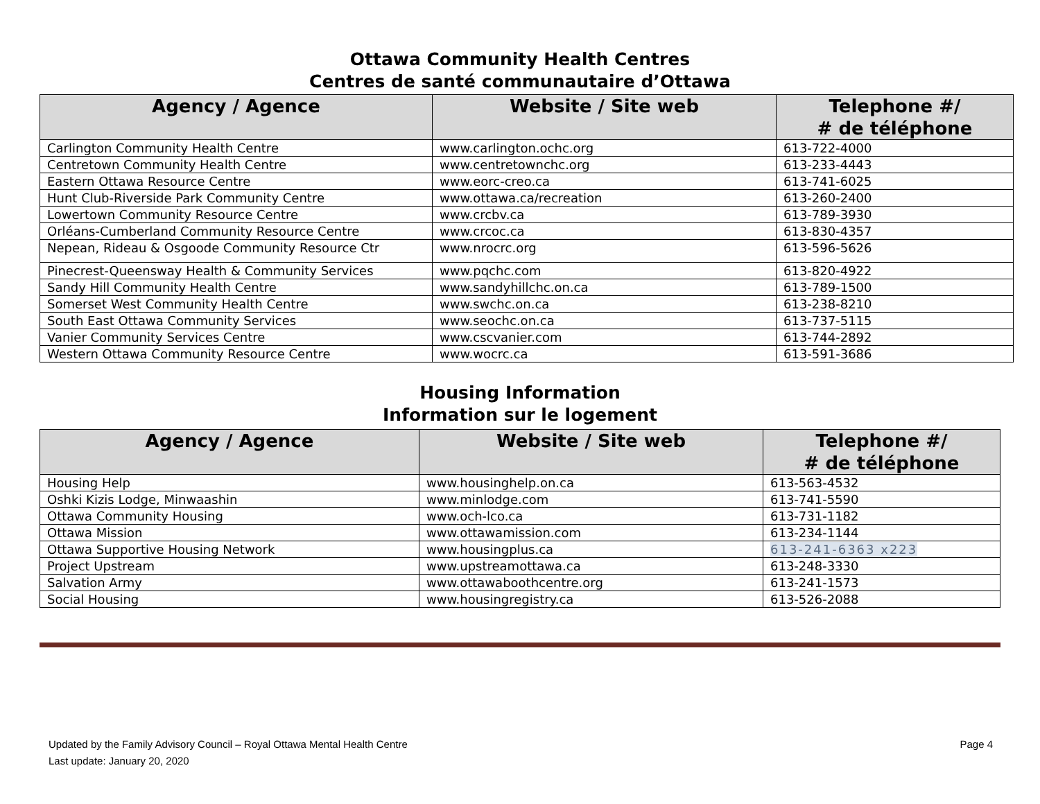Ottawa Community Health Centres
Centres de santé communautaire d’Ottawa
| Agency / Agence | Website / Site web | Telephone #/ # de téléphone |
| --- | --- | --- |
| Carlington Community Health Centre | www.carlington.ochc.org | 613-722-4000 |
| Centretown Community Health Centre | www.centretownchc.org | 613-233-4443 |
| Eastern Ottawa Resource Centre | www.eorc-creo.ca | 613-741-6025 |
| Hunt Club-Riverside Park Community Centre | www.ottawa.ca/recreation | 613-260-2400 |
| Lowertown Community Resource Centre | www.crcbv.ca | 613-789-3930 |
| Orléans-Cumberland Community Resource Centre | www.crcoc.ca | 613-830-4357 |
| Nepean, Rideau & Osgoode Community Resource Ctr | www.nrocrc.org | 613-596-5626 |
| Pinecrest-Queensway Health & Community Services | www.pqchc.com | 613-820-4922 |
| Sandy Hill Community Health Centre | www.sandyhillchc.on.ca | 613-789-1500 |
| Somerset West Community Health Centre | www.swchc.on.ca | 613-238-8210 |
| South East Ottawa Community Services | www.seochc.on.ca | 613-737-5115 |
| Vanier Community Services Centre | www.cscvanier.com | 613-744-2892 |
| Western Ottawa Community Resource Centre | www.wocrc.ca | 613-591-3686 |
Housing Information
Information sur le logement
| Agency / Agence | Website / Site web | Telephone #/ # de téléphone |
| --- | --- | --- |
| Housing Help | www.housinghelp.on.ca | 613-563-4532 |
| Oshki Kizis Lodge, Minwaashin | www.minlodge.com | 613-741-5590 |
| Ottawa Community Housing | www.och-lco.ca | 613-731-1182 |
| Ottawa Mission | www.ottawamission.com | 613-234-1144 |
| Ottawa Supportive Housing Network | www.housingplus.ca | 613-241-6363 x223 |
| Project Upstream | www.upstreamottawa.ca | 613-248-3330 |
| Salvation Army | www.ottawaboothcentre.org | 613-241-1573 |
| Social Housing | www.housingregistry.ca | 613-526-2088 |
Updated by the Family Advisory Council – Royal Ottawa Mental Health Centre
Last update: January 20, 2020
Page 4